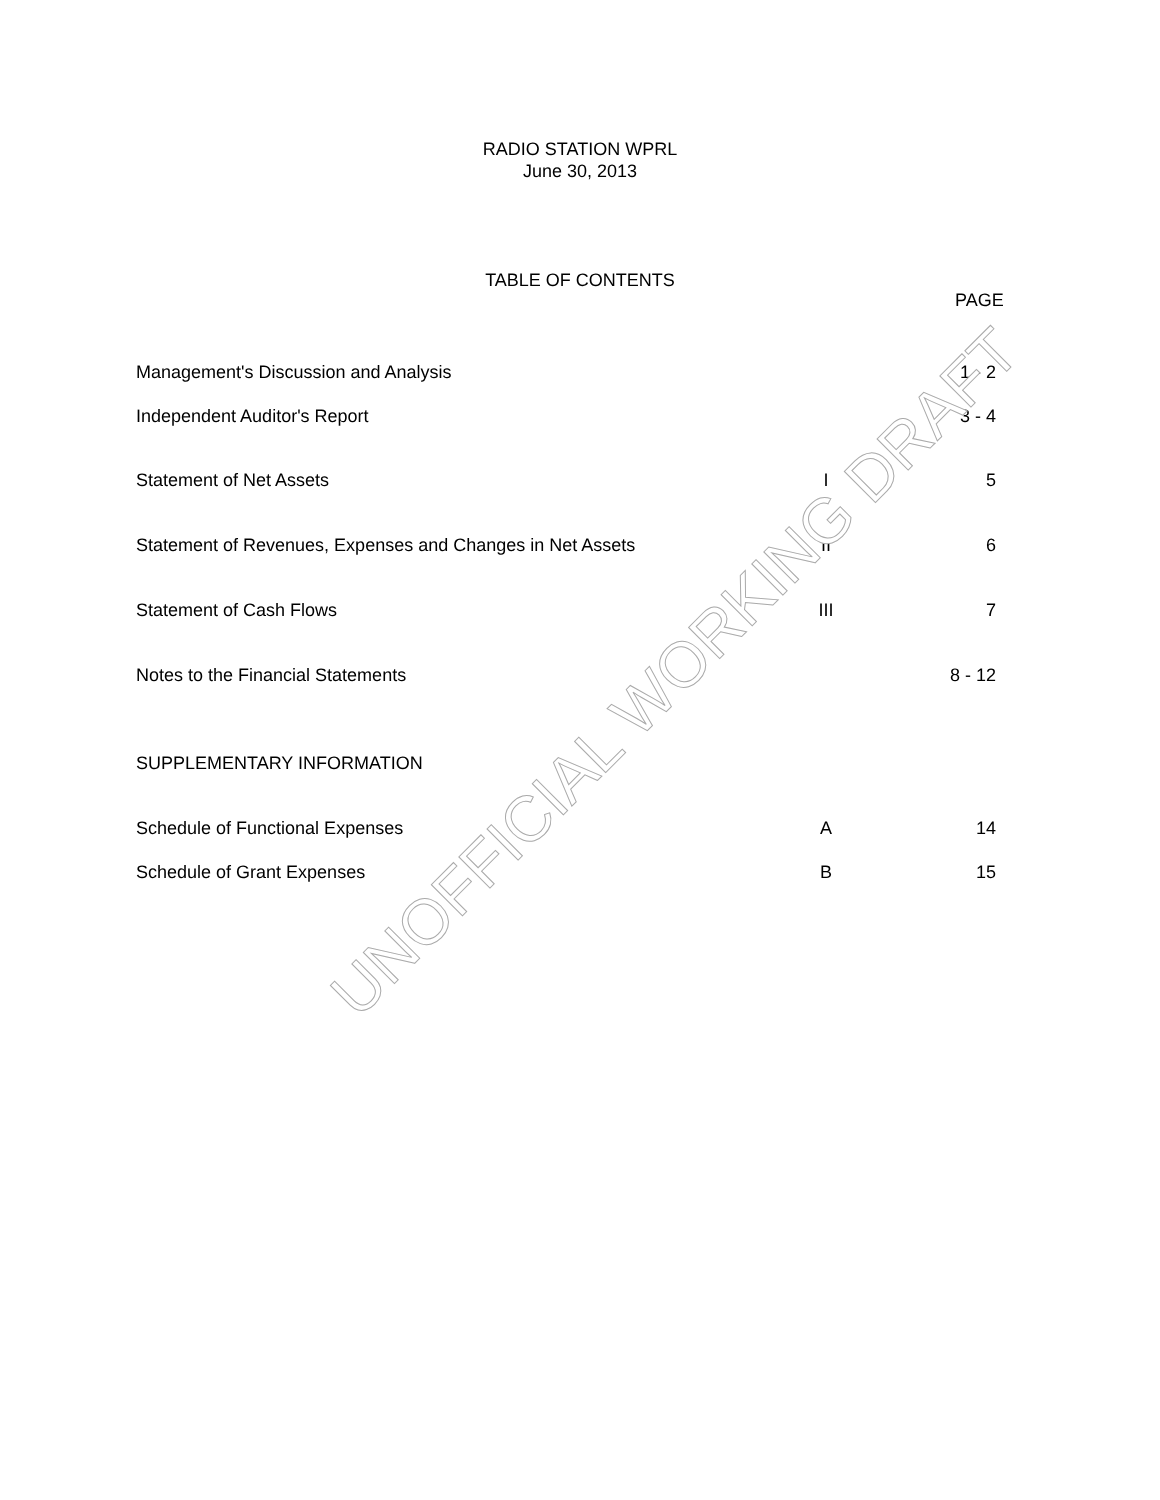RADIO STATION WPRL
June 30, 2013
TABLE OF CONTENTS
PAGE
| Management's Discussion and Analysis | | 1 - 2 |
| Independent Auditor's Report | | 3 - 4 |
| Statement of Net Assets | I | 5 |
| Statement of Revenues, Expenses and Changes in Net Assets | II | 6 |
| Statement of Cash Flows | III | 7 |
| Notes to the Financial Statements | | 8 - 12 |
| SUPPLEMENTARY INFORMATION | | |
| Schedule of Functional Expenses | A | 14 |
| Schedule of Grant Expenses | B | 15 |
UNOFFICIAL WORKING DRAFT